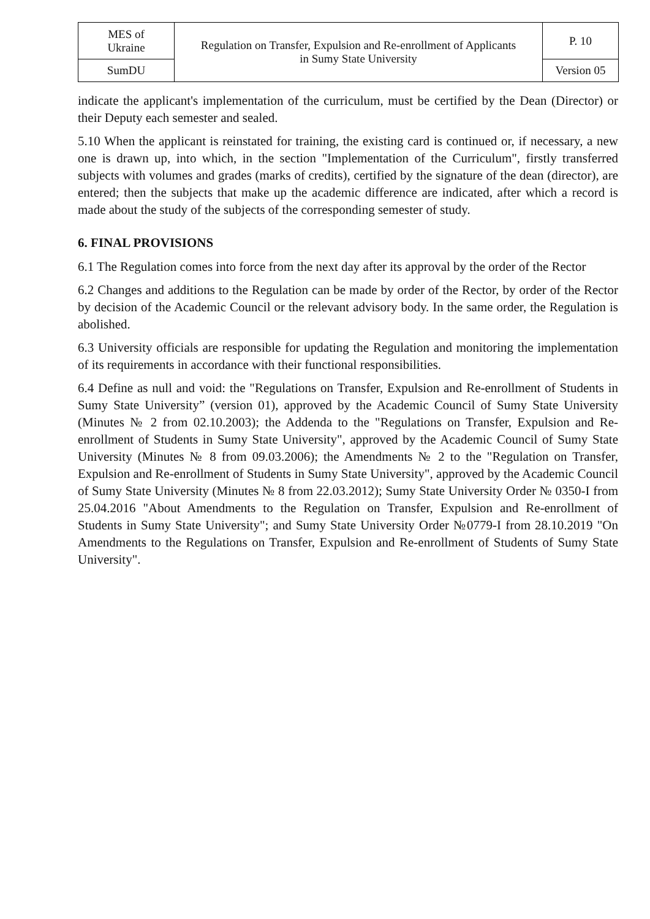| MES of Ukraine | Regulation on Transfer, Expulsion and Re-enrollment of Applicants in Sumy State University | P. 10 |
| SumDU | | Version 05 |
indicate the applicant's implementation of the curriculum, must be certified by the Dean (Director) or their Deputy each semester and sealed.
5.10 When the applicant is reinstated for training, the existing card is continued or, if necessary, a new one is drawn up, into which, in the section "Implementation of the Curriculum", firstly transferred subjects with volumes and grades (marks of credits), certified by the signature of the dean (director), are entered; then the subjects that make up the academic difference are indicated, after which a record is made about the study of the subjects of the corresponding semester of study.
6. FINAL PROVISIONS
6.1 The Regulation comes into force from the next day after its approval by the order of the Rector
6.2 Changes and additions to the Regulation can be made by order of the Rector, by order of the Rector by decision of the Academic Council or the relevant advisory body. In the same order, the Regulation is abolished.
6.3 University officials are responsible for updating the Regulation and monitoring the implementation of its requirements in accordance with their functional responsibilities.
6.4 Define as null and void: the "Regulations on Transfer, Expulsion and Re-enrollment of Students in Sumy State University” (version 01), approved by the Academic Council of Sumy State University (Minutes № 2 from 02.10.2003); the Addenda to the "Regulations on Transfer, Expulsion and Re-enrollment of Students in Sumy State University", approved by the Academic Council of Sumy State University (Minutes № 8 from 09.03.2006); the Amendments № 2 to the "Regulation on Transfer, Expulsion and Re-enrollment of Students in Sumy State University", approved by the Academic Council of Sumy State University (Minutes № 8 from 22.03.2012); Sumy State University Order № 0350-I from 25.04.2016 "About Amendments to the Regulation on Transfer, Expulsion and Re-enrollment of Students in Sumy State University"; and Sumy State University Order №0779-I from 28.10.2019 "On Amendments to the Regulations on Transfer, Expulsion and Re-enrollment of Students of Sumy State University".